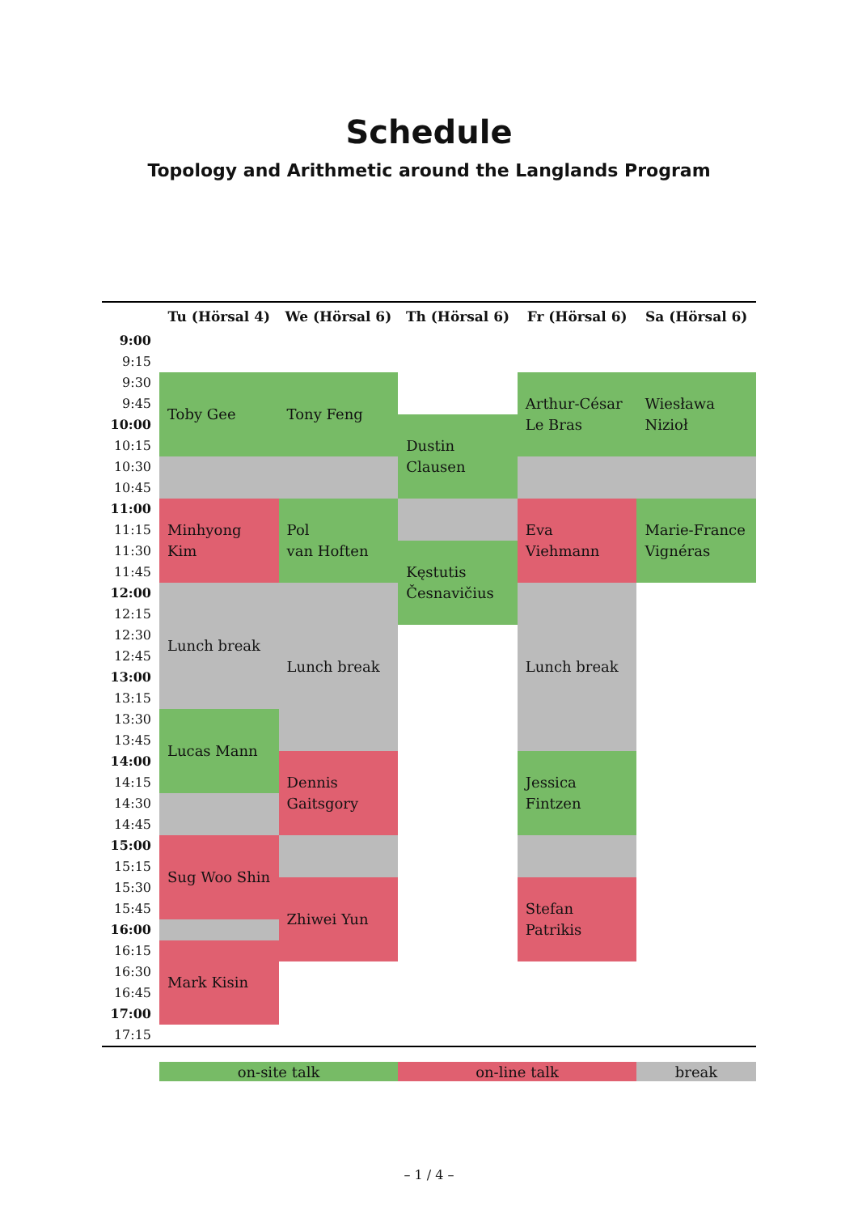Schedule
Topology and Arithmetic around the Langlands Program
| | Tu (Hörsal 4) | We (Hörsal 6) | Th (Hörsal 6) | Fr (Hörsal 6) | Sa (Hörsal 6) |
| --- | --- | --- | --- | --- | --- |
| 9:00 | | | | | |
| 9:15 | | | | | |
| 9:30 | Toby Gee | Tony Feng | | Arthur-César Le Bras | Wiesława Nizioł |
| 9:45 | | | | | |
| 10:00 | | | Dustin Clausen | | |
| 10:15 | | | | | |
| 10:30 | | | | | |
| 10:45 | | | | | |
| 11:00 | Minhyong Kim | Pol van Hoften | | Eva Viehmann | Marie-France Vignéras |
| 11:15 | | | | | |
| 11:30 | | | Kęstutis Česnavičius | | |
| 11:45 | | | | | |
| 12:00 | Lunch break | Lunch break | | Lunch break | |
| 12:15 | | | | | |
| 12:30 | | | | | |
| 12:45 | | | | | |
| 13:00 | | | | | |
| 13:15 | | | | | |
| 13:30 | Lucas Mann | | | | |
| 13:45 | | | | | |
| 14:00 | | Dennis Gaitsgory | | Jessica Fintzen | |
| 14:15 | | | | | |
| 14:30 | | | | | |
| 14:45 | | | | | |
| 15:00 | Sug Woo Shin | | | | |
| 15:15 | | | | | |
| 15:30 | | Zhiwei Yun | | Stefan Patrikis | |
| 15:45 | | | | | |
| 16:00 | | | | | |
| 16:15 | Mark Kisin | | | | |
| 16:30 | | | | | |
| 16:45 | | | | | |
| 17:00 | | | | | |
| 17:15 | | | | | |
| on-site talk | on-line talk | break |
– 1 / 4 –